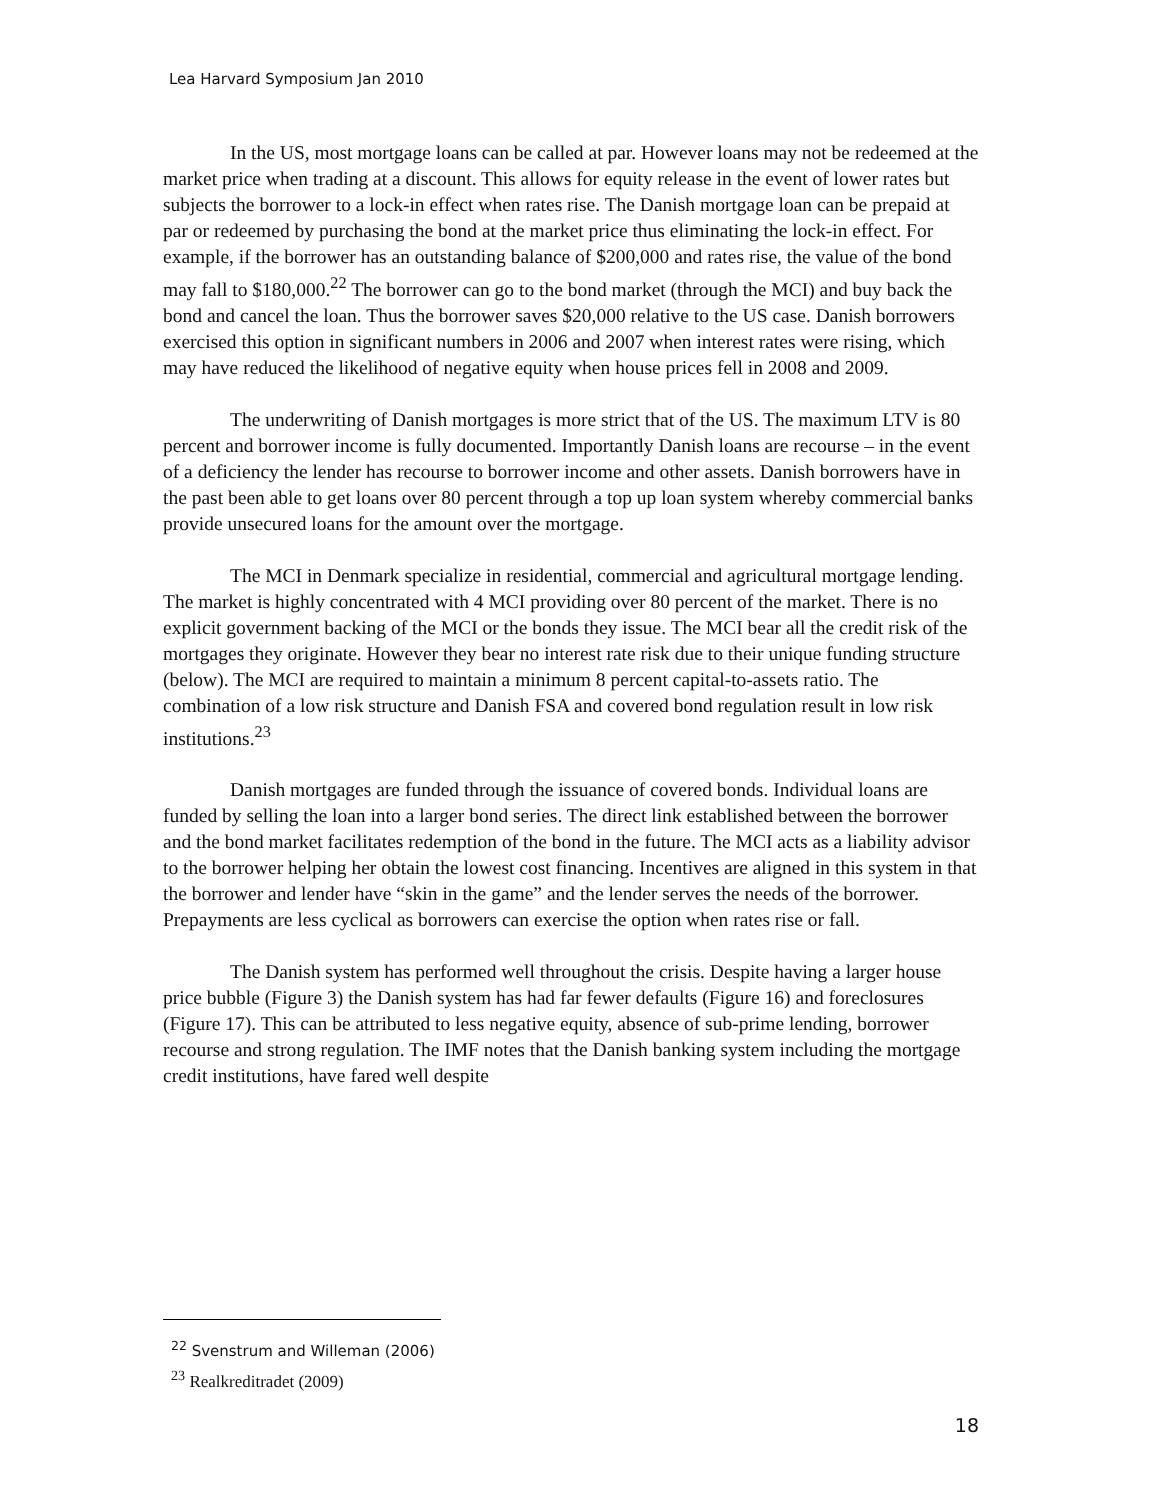Lea Harvard Symposium Jan 2010
In the US, most mortgage loans can be called at par. However loans may not be redeemed at the market price when trading at a discount. This allows for equity release in the event of lower rates but subjects the borrower to a lock-in effect when rates rise. The Danish mortgage loan can be prepaid at par or redeemed by purchasing the bond at the market price thus eliminating the lock-in effect. For example, if the borrower has an outstanding balance of $200,000 and rates rise, the value of the bond may fall to $180,000.<sup>22</sup> The borrower can go to the bond market (through the MCI) and buy back the bond and cancel the loan. Thus the borrower saves $20,000 relative to the US case. Danish borrowers exercised this option in significant numbers in 2006 and 2007 when interest rates were rising, which may have reduced the likelihood of negative equity when house prices fell in 2008 and 2009.
The underwriting of Danish mortgages is more strict that of the US. The maximum LTV is 80 percent and borrower income is fully documented. Importantly Danish loans are recourse – in the event of a deficiency the lender has recourse to borrower income and other assets. Danish borrowers have in the past been able to get loans over 80 percent through a top up loan system whereby commercial banks provide unsecured loans for the amount over the mortgage.
The MCI in Denmark specialize in residential, commercial and agricultural mortgage lending. The market is highly concentrated with 4 MCI providing over 80 percent of the market. There is no explicit government backing of the MCI or the bonds they issue. The MCI bear all the credit risk of the mortgages they originate. However they bear no interest rate risk due to their unique funding structure (below). The MCI are required to maintain a minimum 8 percent capital-to-assets ratio. The combination of a low risk structure and Danish FSA and covered bond regulation result in low risk institutions.<sup>23</sup>
Danish mortgages are funded through the issuance of covered bonds. Individual loans are funded by selling the loan into a larger bond series. The direct link established between the borrower and the bond market facilitates redemption of the bond in the future. The MCI acts as a liability advisor to the borrower helping her obtain the lowest cost financing. Incentives are aligned in this system in that the borrower and lender have “skin in the game” and the lender serves the needs of the borrower. Prepayments are less cyclical as borrowers can exercise the option when rates rise or fall.
The Danish system has performed well throughout the crisis. Despite having a larger house price bubble (Figure 3) the Danish system has had far fewer defaults (Figure 16) and foreclosures (Figure 17). This can be attributed to less negative equity, absence of sub-prime lending, borrower recourse and strong regulation. The IMF notes that the Danish banking system including the mortgage credit institutions, have fared well despite
<sup>22</sup> Svenstrum and Willeman (2006)
<sup>23</sup> Realkreditradet (2009)
18